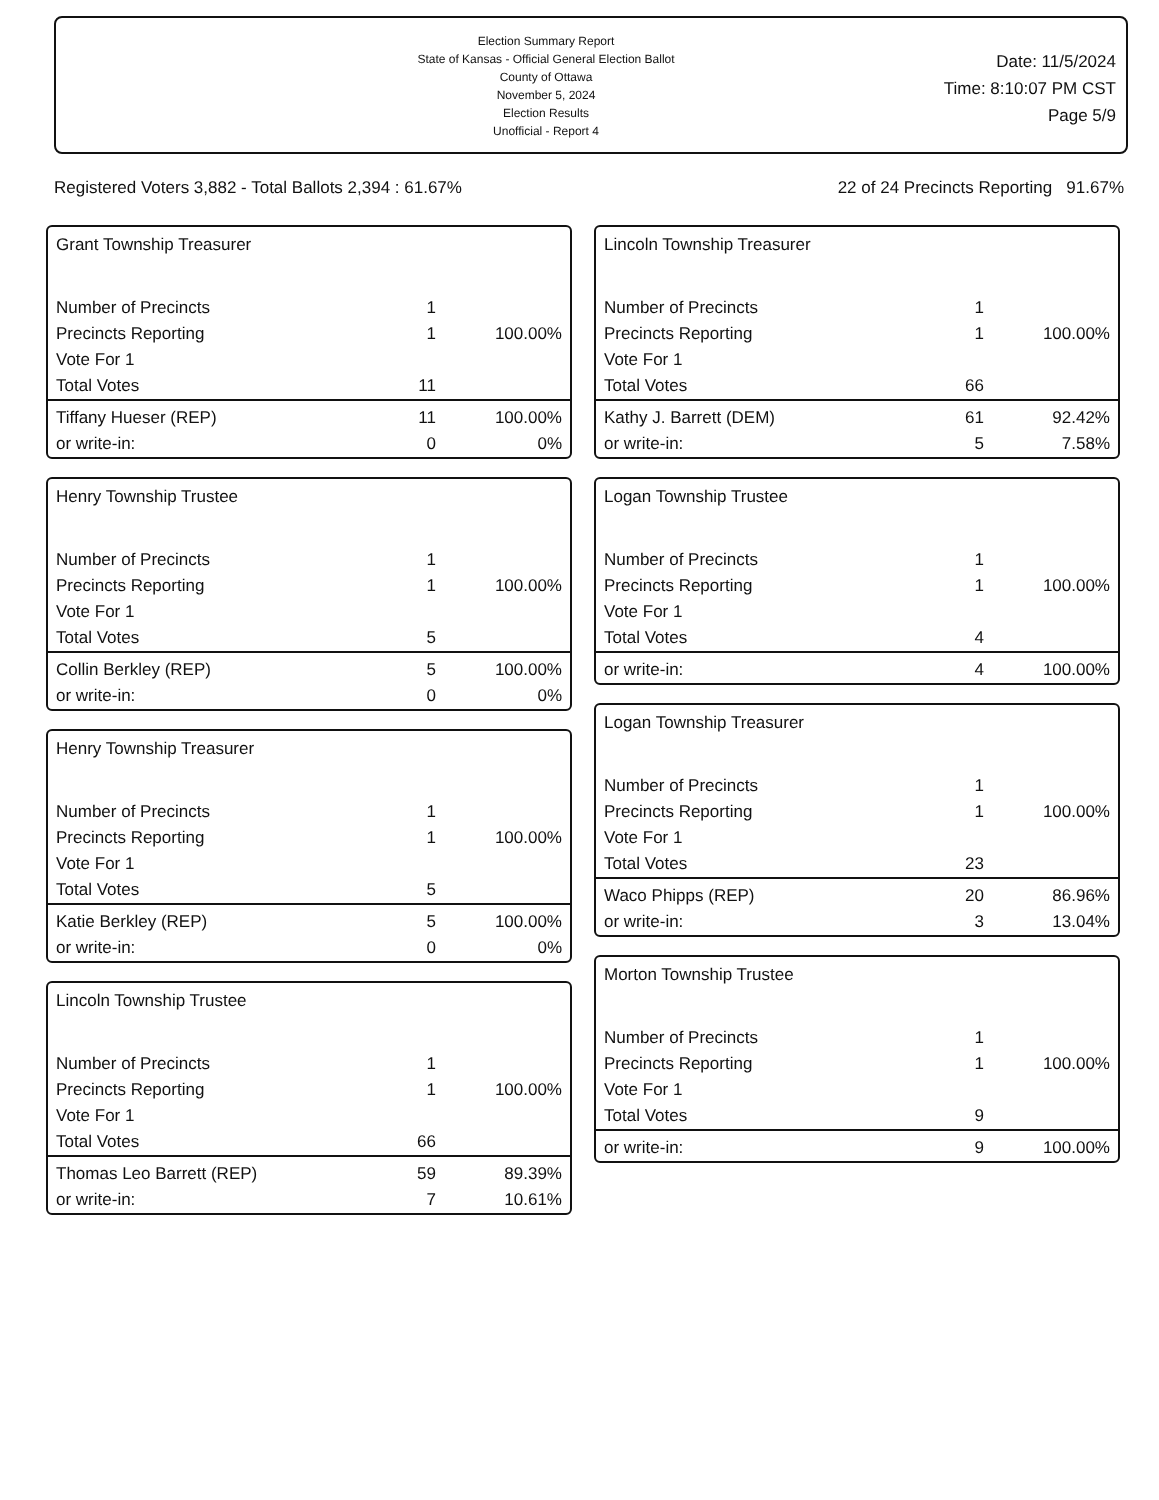Election Summary Report
State of Kansas - Official General Election Ballot
County of Ottawa
November 5, 2024
Election Results
Unofficial - Report 4
Date: 11/5/2024
Time: 8:10:07 PM CST
Page 5/9
Registered Voters 3,882 - Total Ballots 2,394 : 61.67% 22 of 24 Precincts Reporting 91.67%
Grant Township Treasurer
| Number of Precincts | 1 | |
| Precincts Reporting | 1 | 100.00% |
| Vote For 1 | | |
| Total Votes | 11 | |
| Tiffany Hueser (REP) | 11 | 100.00% |
| or write-in: | 0 | 0% |
Henry Township Trustee
| Number of Precincts | 1 | |
| Precincts Reporting | 1 | 100.00% |
| Vote For 1 | | |
| Total Votes | 5 | |
| Collin Berkley (REP) | 5 | 100.00% |
| or write-in: | 0 | 0% |
Henry Township Treasurer
| Number of Precincts | 1 | |
| Precincts Reporting | 1 | 100.00% |
| Vote For 1 | | |
| Total Votes | 5 | |
| Katie Berkley (REP) | 5 | 100.00% |
| or write-in: | 0 | 0% |
Lincoln Township Trustee
| Number of Precincts | 1 | |
| Precincts Reporting | 1 | 100.00% |
| Vote For 1 | | |
| Total Votes | 66 | |
| Thomas Leo Barrett (REP) | 59 | 89.39% |
| or write-in: | 7 | 10.61% |
Lincoln Township Treasurer
| Number of Precincts | 1 | |
| Precincts Reporting | 1 | 100.00% |
| Vote For 1 | | |
| Total Votes | 66 | |
| Kathy J. Barrett (DEM) | 61 | 92.42% |
| or write-in: | 5 | 7.58% |
Logan Township Trustee
| Number of Precincts | 1 | |
| Precincts Reporting | 1 | 100.00% |
| Vote For 1 | | |
| Total Votes | 4 | |
| or write-in: | 4 | 100.00% |
Logan Township Treasurer
| Number of Precincts | 1 | |
| Precincts Reporting | 1 | 100.00% |
| Vote For 1 | | |
| Total Votes | 23 | |
| Waco Phipps (REP) | 20 | 86.96% |
| or write-in: | 3 | 13.04% |
Morton Township Trustee
| Number of Precincts | 1 | |
| Precincts Reporting | 1 | 100.00% |
| Vote For 1 | | |
| Total Votes | 9 | |
| or write-in: | 9 | 100.00% |